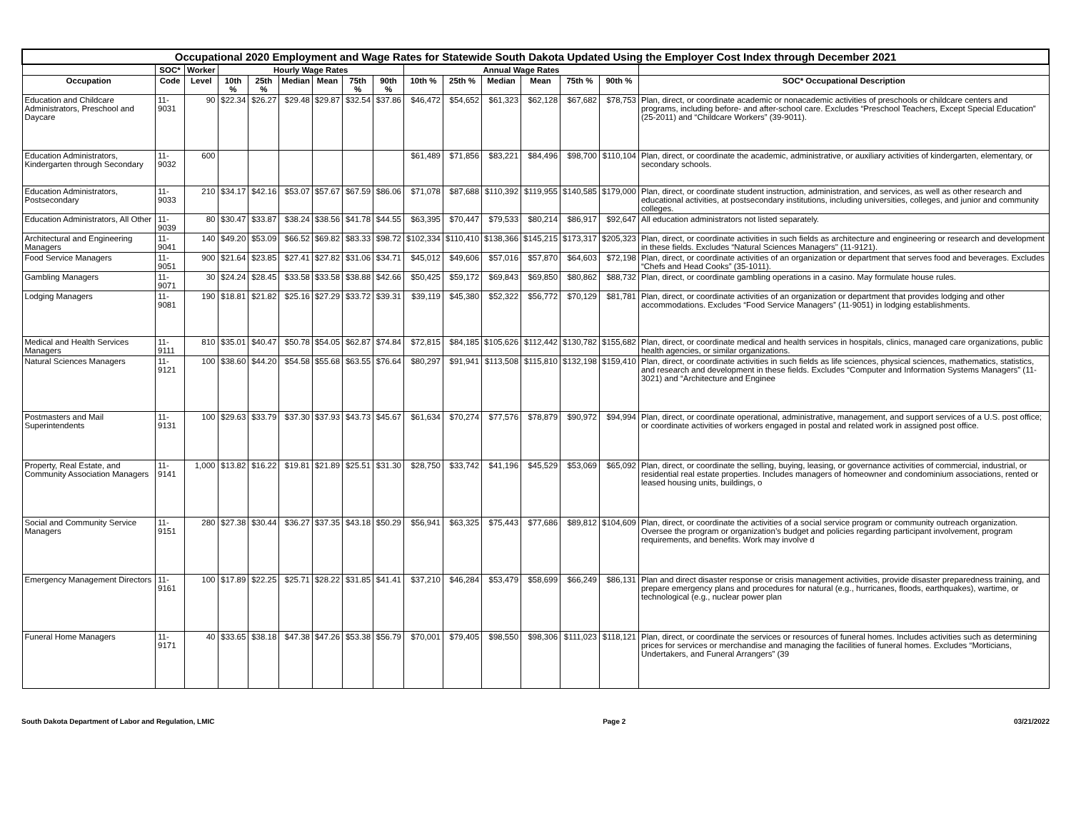| Occupational 2020 Employment and Wage Rates for Statewide South Dakota Updated Using the Employer Cost Index through December 2021 | | | | | | | | | | | | | | | |
| --- | --- | --- | --- | --- | --- | --- | --- | --- | --- | --- | --- | --- | --- | --- | --- |
| | SOC* | Worker | Hourly Wage Rates | | | | | | Annual Wage Rates | | | | | | |
| Occupation | Code | Level | 10th % | 25th % | Median | Mean | 75th % | 90th % | 10th % | 25th % | Median | Mean | 75th % | 90th % | SOC* Occupational Description |
| Education and Childcare Administrators, Preschool and Daycare | 11-9031 | 90 | $22.34 | $26.27 | $29.48 | $29.87 | $32.54 | $37.86 | $46,472 | $54,652 | $61,323 | $62,128 | $67,682 | $78,753 | Plan, direct, or coordinate academic or nonacademic activities of preschools or childcare centers and programs, including before- and after-school care. Excludes “Preschool Teachers, Except Special Education” (25-2011) and “Childcare Workers” (39-9011). |
| Education Administrators, Kindergarten through Secondary | 11-9032 | 600 | | | | | | | $61,489 | $71,856 | $83,221 | $84,496 | $98,700 | $110,104 | Plan, direct, or coordinate the academic, administrative, or auxiliary activities of kindergarten, elementary, or secondary schools. |
| Education Administrators, Postsecondary | 11-9033 | 210 | $34.17 | $42.16 | $53.07 | $57.67 | $67.59 | $86.06 | $71,078 | $87,688 | $110,392 | $119,955 | $140,585 | $179,000 | Plan, direct, or coordinate student instruction, administration, and services, as well as other research and educational activities, at postsecondary institutions, including universities, colleges, and junior and community colleges. |
| Education Administrators, All Other | 11-9039 | 80 | $30.47 | $33.87 | $38.24 | $38.56 | $41.78 | $44.55 | $63,395 | $70,447 | $79,533 | $80,214 | $86,917 | $92,647 | All education administrators not listed separately. |
| Architectural and Engineering Managers | 11-9041 | 140 | $49.20 | $53.09 | $66.52 | $69.82 | $83.33 | $98.72 | $102,334 | $110,410 | $138,366 | $145,215 | $173,317 | $205,323 | Plan, direct, or coordinate activities in such fields as architecture and engineering or research and development in these fields. Excludes “Natural Sciences Managers" (11-9121). |
| Food Service Managers | 11-9051 | 900 | $21.64 | $23.85 | $27.41 | $27.82 | $31.06 | $34.71 | $45,012 | $49,606 | $57,016 | $57,870 | $64,603 | $72,198 | Plan, direct, or coordinate activities of an organization or department that serves food and beverages. Excludes “Chefs and Head Cooks” (35-1011). |
| Gambling Managers | 11-9071 | 30 | $24.24 | $28.45 | $33.58 | $33.58 | $38.88 | $42.66 | $50,425 | $59,172 | $69,843 | $69,850 | $80,862 | $88,732 | Plan, direct, or coordinate gambling operations in a casino. May formulate house rules. |
| Lodging Managers | 11-9081 | 190 | $18.81 | $21.82 | $25.16 | $27.29 | $33.72 | $39.31 | $39,119 | $45,380 | $52,322 | $56,772 | $70,129 | $81,781 | Plan, direct, or coordinate activities of an organization or department that provides lodging and other accommodations. Excludes “Food Service Managers” (11-9051) in lodging establishments. |
| Medical and Health Services Managers | 11-9111 | 810 | $35.01 | $40.47 | $50.78 | $54.05 | $62.87 | $74.84 | $72,815 | $84,185 | $105,626 | $112,442 | $130,782 | $155,682 | Plan, direct, or coordinate medical and health services in hospitals, clinics, managed care organizations, public health agencies, or similar organizations. |
| Natural Sciences Managers | 11-9121 | 100 | $38.60 | $44.20 | $54.58 | $55.68 | $63.55 | $76.64 | $80,297 | $91,941 | $113,508 | $115,810 | $132,198 | $159,410 | Plan, direct, or coordinate activities in such fields as life sciences, physical sciences, mathematics, statistics, and research and development in these fields. Excludes “Computer and Information Systems Managers” (11-3021) and “Architecture and Enginee |
| Postmasters and Mail Superintendents | 11-9131 | 100 | $29.63 | $33.79 | $37.30 | $37.93 | $43.73 | $45.67 | $61,634 | $70,274 | $77,576 | $78,879 | $90,972 | $94,994 | Plan, direct, or coordinate operational, administrative, management, and support services of a U.S. post office; or coordinate activities of workers engaged in postal and related work in assigned post office. |
| Property, Real Estate, and Community Association Managers | 11-9141 | 1,000 | $13.82 | $16.22 | $19.81 | $21.89 | $25.51 | $31.30 | $28,750 | $33,742 | $41,196 | $45,529 | $53,069 | $65,092 | Plan, direct, or coordinate the selling, buying, leasing, or governance activities of commercial, industrial, or residential real estate properties. Includes managers of homeowner and condominium associations, rented or leased housing units, buildings, o |
| Social and Community Service Managers | 11-9151 | 280 | $27.38 | $30.44 | $36.27 | $37.35 | $43.18 | $50.29 | $56,941 | $63,325 | $75,443 | $77,686 | $89,812 | $104,609 | Plan, direct, or coordinate the activities of a social service program or community outreach organization. Oversee the program or organization’s budget and policies regarding participant involvement, program requirements, and benefits. Work may involve d |
| Emergency Management Directors | 11-9161 | 100 | $17.89 | $22.25 | $25.71 | $28.22 | $31.85 | $41.41 | $37,210 | $46,284 | $53,479 | $58,699 | $66,249 | $86,131 | Plan and direct disaster response or crisis management activities, provide disaster preparedness training, and prepare emergency plans and procedures for natural (e.g., hurricanes, floods, earthquakes), wartime, or technological (e.g., nuclear power plan |
| Funeral Home Managers | 11-9171 | 40 | $33.65 | $38.18 | $47.38 | $47.26 | $53.38 | $56.79 | $70,001 | $79,405 | $98,550 | $98,306 | $111,023 | $118,121 | Plan, direct, or coordinate the services or resources of funeral homes. Includes activities such as determining prices for services or merchandise and managing the facilities of funeral homes. Excludes “Morticians, Undertakers, and Funeral Arrangers” (39 |
South Dakota Department of Labor and Regulation, LMIC Page 2 03/21/2022